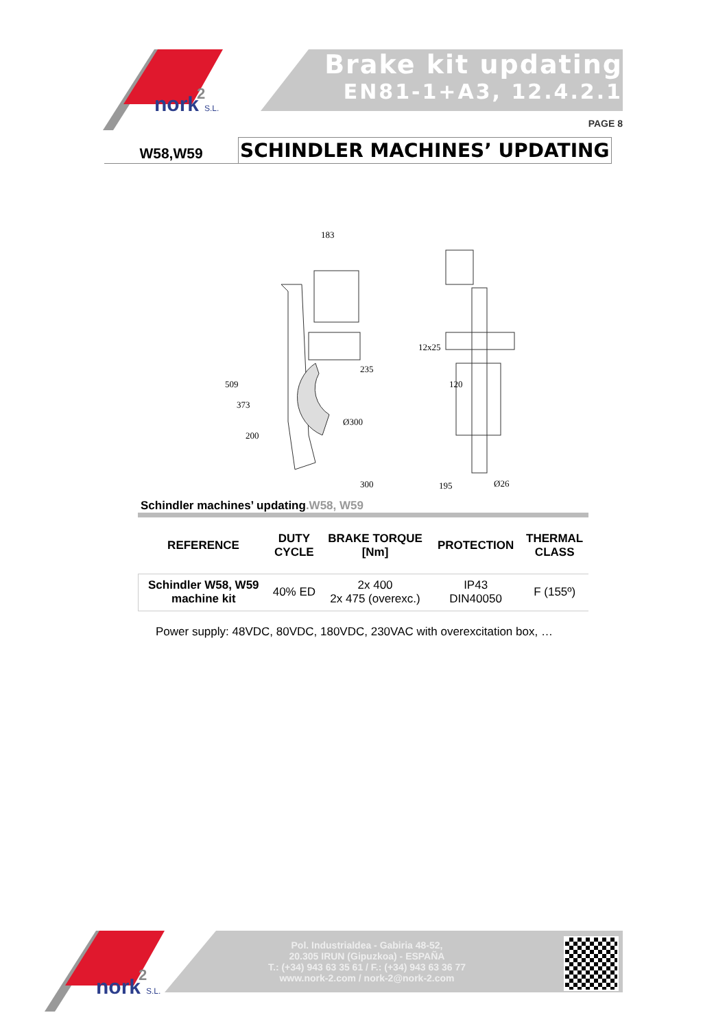nork
2
S.L.
Brake kit updating
EN81-1+A3, 12.4.2.1
PAGE 8
W58,W59
SCHINDLER MACHINES’ UPDATING
183
235
300
195
12x25
509
373
200
Ø300
120
Ø26
Schindler machines’ updating.W58, W59
| REFERENCE | DUTY CYCLE | BRAKE TORQUE [Nm] | PROTECTION | THERMAL CLASS |
| --- | --- | --- | --- | --- |
| Schindler W58, W59 machine kit | 40% ED | 2x 400 2x 475 (overexc.) | IP43 DIN40050 | F (155º) |
Power supply: 48VDC, 80VDC, 180VDC, 230VAC with overexcitation box, …
nork
2
S.L.
Pol. Industrialdea - Gabiria 48-52,
20.305 IRUN (Gipuzkoa) - ESPAÑA
T.: (+34) 943 63 35 61 / F.: (+34) 943 63 36 77
www.nork-2.com / nork-2@nork-2.com